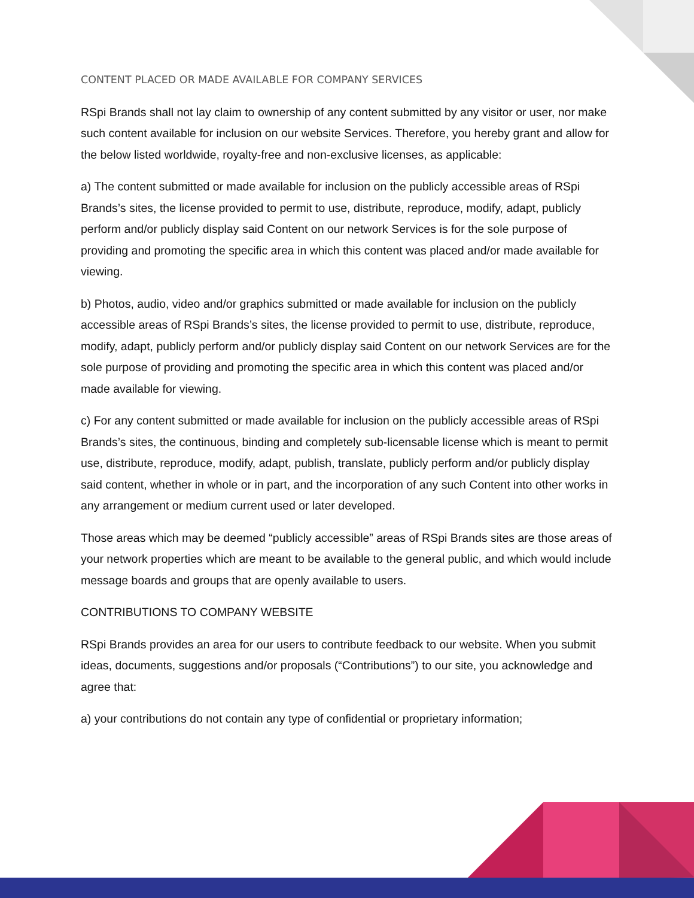CONTENT PLACED OR MADE AVAILABLE FOR COMPANY SERVICES
RSpi Brands shall not lay claim to ownership of any content submitted by any visitor or user, nor make such content available for inclusion on our website Services. Therefore, you hereby grant and allow for the below listed worldwide, royalty-free and non-exclusive licenses, as applicable:
a) The content submitted or made available for inclusion on the publicly accessible areas of RSpi Brands’s sites, the license provided to permit to use, distribute, reproduce, modify, adapt, publicly perform and/or publicly display said Content on our network Services is for the sole purpose of providing and promoting the specific area in which this content was placed and/or made available for viewing.
b) Photos, audio, video and/or graphics submitted or made available for inclusion on the publicly accessible areas of RSpi Brands’s sites, the license provided to permit to use, distribute, reproduce, modify, adapt, publicly perform and/or publicly display said Content on our network Services are for the sole purpose of providing and promoting the specific area in which this content was placed and/or made available for viewing.
c) For any content submitted or made available for inclusion on the publicly accessible areas of RSpi Brands’s sites, the continuous, binding and completely sub-licensable license which is meant to permit use, distribute, reproduce, modify, adapt, publish, translate, publicly perform and/or publicly display said content, whether in whole or in part, and the incorporation of any such Content into other works in any arrangement or medium current used or later developed.
Those areas which may be deemed “publicly accessible” areas of RSpi Brands sites are those areas of your network properties which are meant to be available to the general public, and which would include message boards and groups that are openly available to users.
CONTRIBUTIONS TO COMPANY WEBSITE
RSpi Brands provides an area for our users to contribute feedback to our website. When you submit ideas, documents, suggestions and/or proposals (“Contributions”) to our site, you acknowledge and agree that:
a) your contributions do not contain any type of confidential or proprietary information;